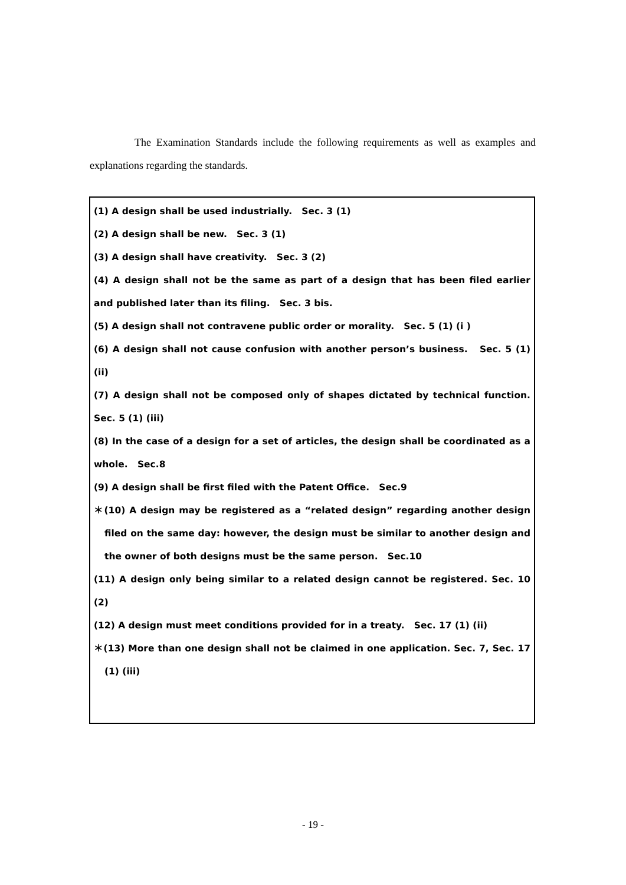The Examination Standards include the following requirements as well as examples and explanations regarding the standards.
(1) A design shall be used industrially. Sec. 3 (1)
(2) A design shall be new. Sec. 3 (1)
(3) A design shall have creativity. Sec. 3 (2)
(4) A design shall not be the same as part of a design that has been filed earlier and published later than its filing. Sec. 3 bis.
(5) A design shall not contravene public order or morality. Sec. 5 (1) (i )
(6) A design shall not cause confusion with another person’s business. Sec. 5 (1) (ii)
(7) A design shall not be composed only of shapes dictated by technical function. Sec. 5 (1) (iii)
(8) In the case of a design for a set of articles, the design shall be coordinated as a whole. Sec.8
(9) A design shall be first filed with the Patent Office. Sec.9
＊(10) A design may be registered as a “related design” regarding another design filed on the same day: however, the design must be similar to another design and the owner of both designs must be the same person. Sec.10
(11) A design only being similar to a related design cannot be registered. Sec. 10 (2)
(12) A design must meet conditions provided for in a treaty. Sec. 17 (1) (ii)
＊(13) More than one design shall not be claimed in one application. Sec. 7, Sec. 17 (1) (iii)
- 19 -